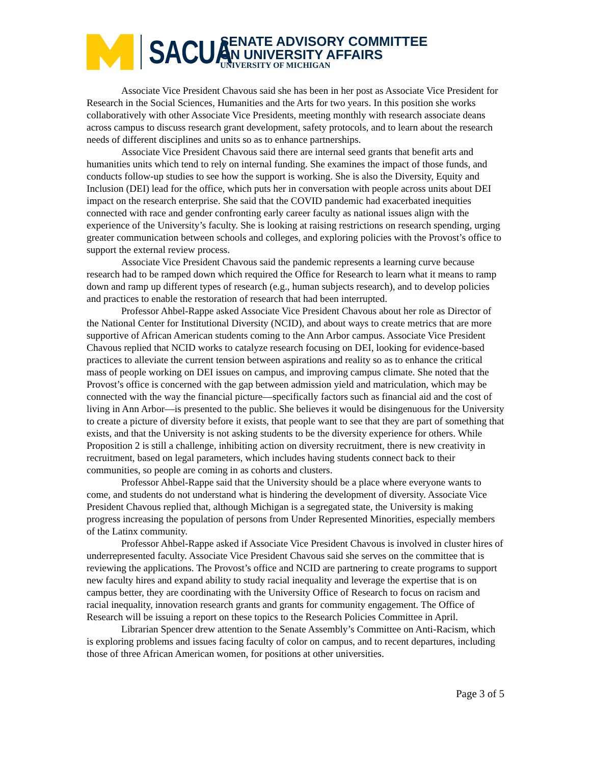SACUA
SENATE ADVISORY COMMITTEE
ON UNIVERSITY AFFAIRS
UNIVERSITY OF MICHIGAN
Associate Vice President Chavous said she has been in her post as Associate Vice President for Research in the Social Sciences, Humanities and the Arts for two years. In this position she works collaboratively with other Associate Vice Presidents, meeting monthly with research associate deans across campus to discuss research grant development, safety protocols, and to learn about the research needs of different disciplines and units so as to enhance partnerships.
Associate Vice President Chavous said there are internal seed grants that benefit arts and humanities units which tend to rely on internal funding. She examines the impact of those funds, and conducts follow-up studies to see how the support is working. She is also the Diversity, Equity and Inclusion (DEI) lead for the office, which puts her in conversation with people across units about DEI impact on the research enterprise. She said that the COVID pandemic had exacerbated inequities connected with race and gender confronting early career faculty as national issues align with the experience of the University’s faculty. She is looking at raising restrictions on research spending, urging greater communication between schools and colleges, and exploring policies with the Provost’s office to support the external review process.
Associate Vice President Chavous said the pandemic represents a learning curve because research had to be ramped down which required the Office for Research to learn what it means to ramp down and ramp up different types of research (e.g., human subjects research), and to develop policies and practices to enable the restoration of research that had been interrupted.
Professor Ahbel-Rappe asked Associate Vice President Chavous about her role as Director of the National Center for Institutional Diversity (NCID), and about ways to create metrics that are more supportive of African American students coming to the Ann Arbor campus. Associate Vice President Chavous replied that NCID works to catalyze research focusing on DEI, looking for evidence-based practices to alleviate the current tension between aspirations and reality so as to enhance the critical mass of people working on DEI issues on campus, and improving campus climate. She noted that the Provost’s office is concerned with the gap between admission yield and matriculation, which may be connected with the way the financial picture—specifically factors such as financial aid and the cost of living in Ann Arbor—is presented to the public. She believes it would be disingenuous for the University to create a picture of diversity before it exists, that people want to see that they are part of something that exists, and that the University is not asking students to be the diversity experience for others. While Proposition 2 is still a challenge, inhibiting action on diversity recruitment, there is new creativity in recruitment, based on legal parameters, which includes having students connect back to their communities, so people are coming in as cohorts and clusters.
Professor Ahbel-Rappe said that the University should be a place where everyone wants to come, and students do not understand what is hindering the development of diversity. Associate Vice President Chavous replied that, although Michigan is a segregated state, the University is making progress increasing the population of persons from Under Represented Minorities, especially members of the Latinx community.
Professor Ahbel-Rappe asked if Associate Vice President Chavous is involved in cluster hires of underrepresented faculty. Associate Vice President Chavous said she serves on the committee that is reviewing the applications. The Provost’s office and NCID are partnering to create programs to support new faculty hires and expand ability to study racial inequality and leverage the expertise that is on campus better, they are coordinating with the University Office of Research to focus on racism and racial inequality, innovation research grants and grants for community engagement. The Office of Research will be issuing a report on these topics to the Research Policies Committee in April.
Librarian Spencer drew attention to the Senate Assembly’s Committee on Anti-Racism, which is exploring problems and issues facing faculty of color on campus, and to recent departures, including those of three African American women, for positions at other universities.
Page 3 of 5